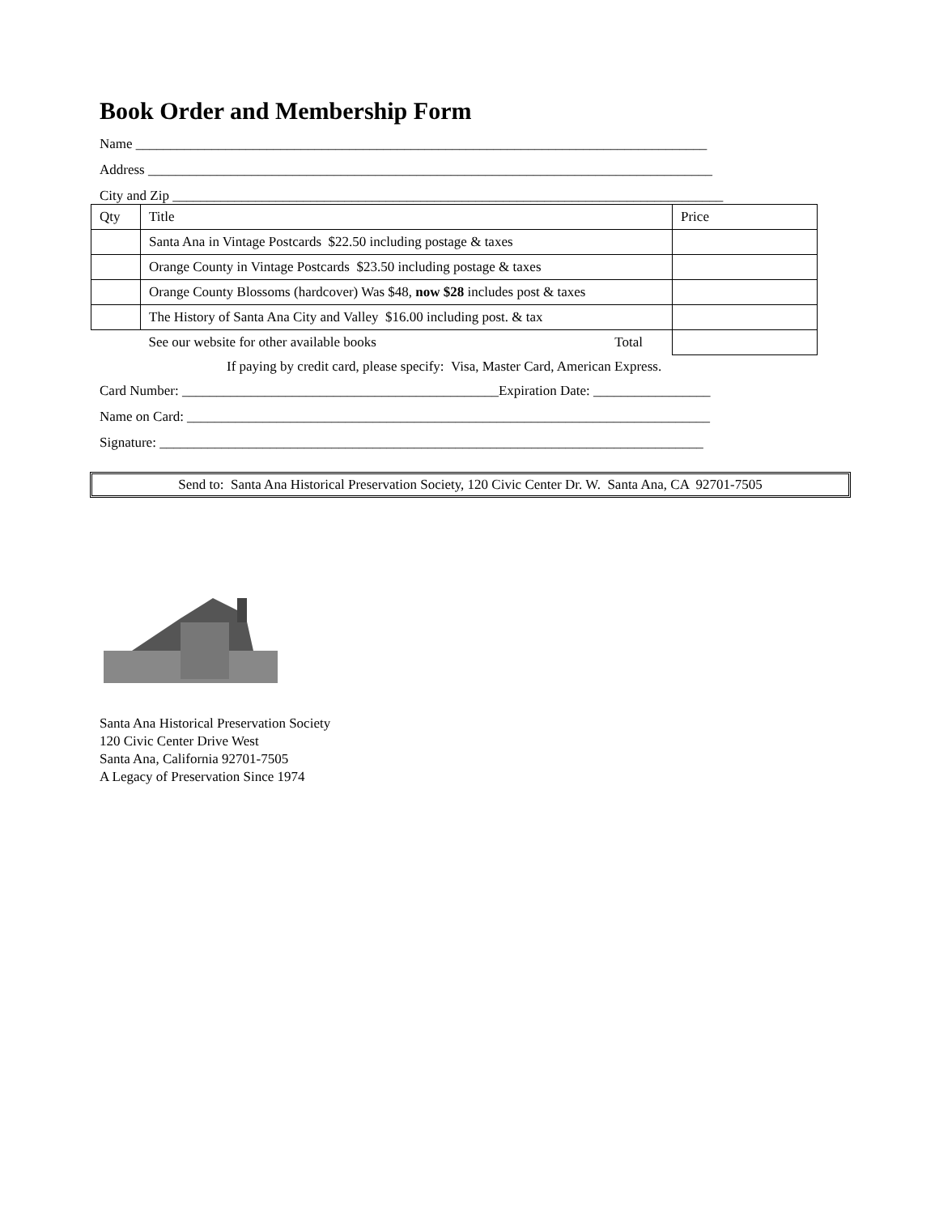Book Order and Membership Form
Name ___________________________________________________________________________________
Address __________________________________________________________________________________
City and Zip ________________________________________________________________________________
| Qty | Title | Price |
| | Santa Ana in Vintage Postcards $22.50 including postage & taxes | |
| | Orange County in Vintage Postcards $23.50 including postage & taxes | |
| | Orange County Blossoms (hardcover) Was $48, now $28 includes post & taxes | |
| | The History of Santa Ana City and Valley $16.00 including post. & tax | |
| | See our website for other available books Total | |
If paying by credit card, please specify: Visa, Master Card, American Express.
Card Number: ______________________________________________Expiration Date: _________________
Name on Card: ____________________________________________________________________________
Signature: _______________________________________________________________________________
Send to: Santa Ana Historical Preservation Society, 120 Civic Center Dr. W. Santa Ana, CA 92701-7505
Santa Ana Historical Preservation Society
120 Civic Center Drive West
Santa Ana, California 92701-7505
A Legacy of Preservation Since 1974